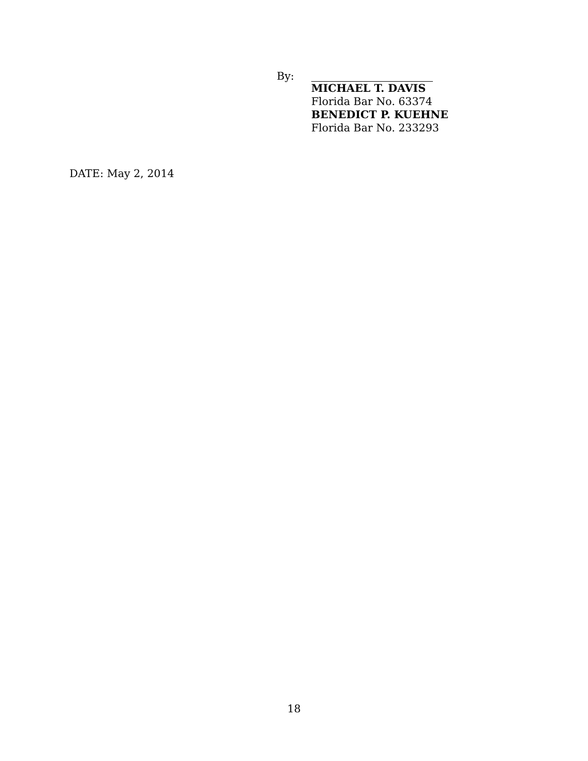By:
MICHAEL T. DAVIS
Florida Bar No. 63374
BENEDICT P. KUEHNE
Florida Bar No. 233293
DATE: May 2, 2014
18